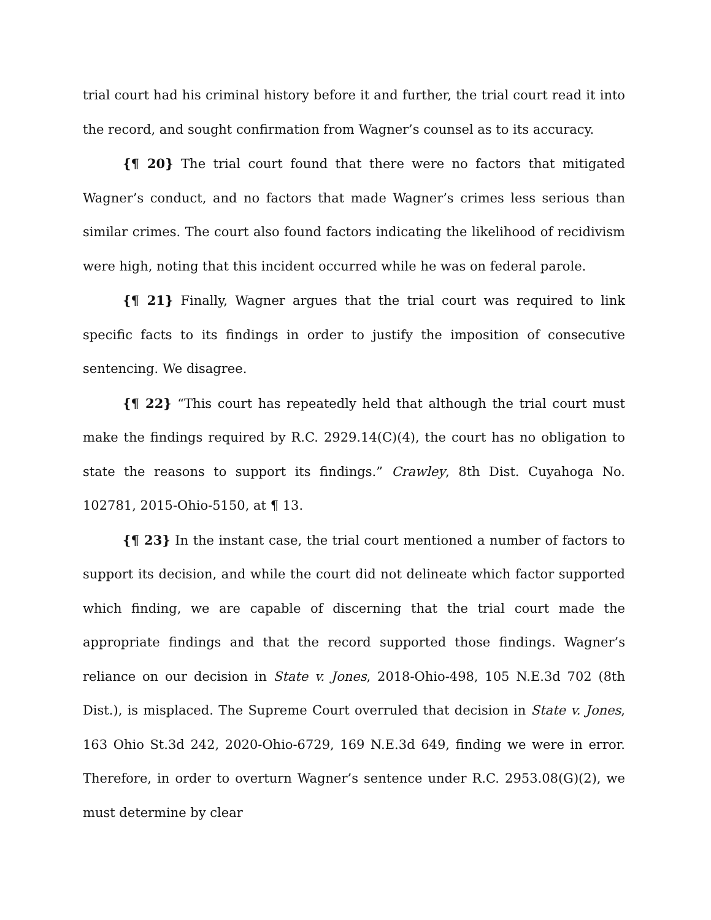trial court had his criminal history before it and further, the trial court read it into the record, and sought confirmation from Wagner’s counsel as to its accuracy.
{¶ 20} The trial court found that there were no factors that mitigated Wagner’s conduct, and no factors that made Wagner’s crimes less serious than similar crimes. The court also found factors indicating the likelihood of recidivism were high, noting that this incident occurred while he was on federal parole.
{¶ 21} Finally, Wagner argues that the trial court was required to link specific facts to its findings in order to justify the imposition of consecutive sentencing. We disagree.
{¶ 22} “This court has repeatedly held that although the trial court must make the findings required by R.C. 2929.14(C)(4), the court has no obligation to state the reasons to support its findings.” Crawley, 8th Dist. Cuyahoga No. 102781, 2015-Ohio-5150, at ¶ 13.
{¶ 23} In the instant case, the trial court mentioned a number of factors to support its decision, and while the court did not delineate which factor supported which finding, we are capable of discerning that the trial court made the appropriate findings and that the record supported those findings. Wagner’s reliance on our decision in State v. Jones, 2018-Ohio-498, 105 N.E.3d 702 (8th Dist.), is misplaced. The Supreme Court overruled that decision in State v. Jones, 163 Ohio St.3d 242, 2020-Ohio-6729, 169 N.E.3d 649, finding we were in error. Therefore, in order to overturn Wagner’s sentence under R.C. 2953.08(G)(2), we must determine by clear